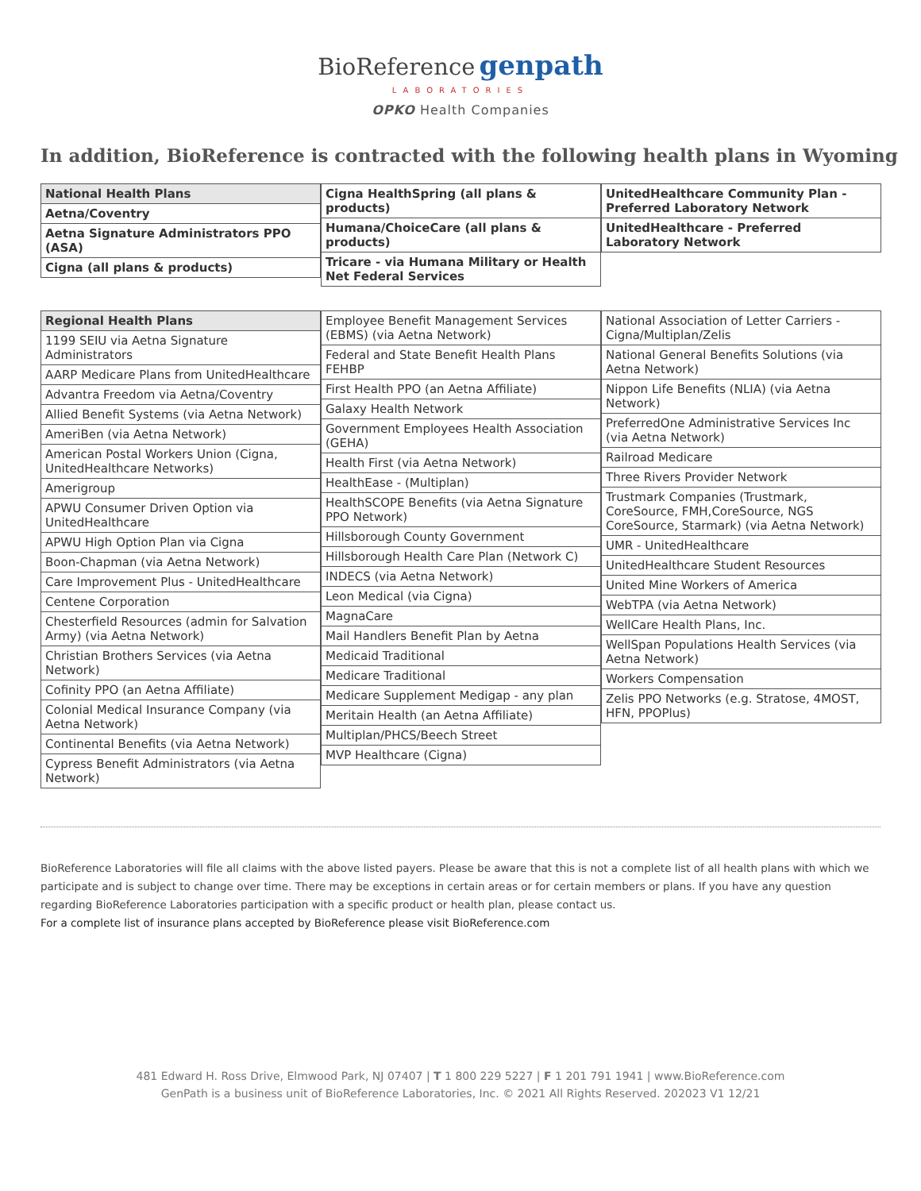BioReference genpath
LABORATORIES
OPKO Health Companies
In addition, BioReference is contracted with the following health plans in Wyoming
| National Health Plans |
| --- |
| Aetna/Coventry |
| Aetna Signature Administrators PPO (ASA) |
| Cigna (all plans & products) |
| Cigna HealthSpring (all plans & products) |
| Humana/ChoiceCare (all plans & products) |
| Tricare - via Humana Military or Health Net Federal Services |
| UnitedHealthcare Community Plan - Preferred Laboratory Network |
| UnitedHealthcare - Preferred Laboratory Network |
| Regional Health Plans |
| --- |
| 1199 SEIU via Aetna Signature Administrators |
| AARP Medicare Plans from UnitedHealthcare |
| Advantra Freedom via Aetna/Coventry |
| Allied Benefit Systems (via Aetna Network) |
| AmeriBen (via Aetna Network) |
| American Postal Workers Union (Cigna, UnitedHealthcare Networks) |
| Amerigroup |
| APWU Consumer Driven Option via UnitedHealthcare |
| APWU High Option Plan via Cigna |
| Boon-Chapman (via Aetna Network) |
| Care Improvement Plus - UnitedHealthcare |
| Centene Corporation |
| Chesterfield Resources (admin for Salvation Army) (via Aetna Network) |
| Christian Brothers Services (via Aetna Network) |
| Cofinity PPO (an Aetna Affiliate) |
| Colonial Medical Insurance Company (via Aetna Network) |
| Continental Benefits (via Aetna Network) |
| Cypress Benefit Administrators (via Aetna Network) |
| Employee Benefit Management Services (EBMS) (via Aetna Network) |
| Federal and State Benefit Health Plans FEHBP |
| First Health PPO (an Aetna Affiliate) |
| Galaxy Health Network |
| Government Employees Health Association (GEHA) |
| Health First (via Aetna Network) |
| HealthEase - (Multiplan) |
| HealthSCOPE Benefits (via Aetna Signature PPO Network) |
| Hillsborough County Government |
| Hillsborough Health Care Plan (Network C) |
| INDECS (via Aetna Network) |
| Leon Medical (via Cigna) |
| MagnaCare |
| Mail Handlers Benefit Plan by Aetna |
| Medicaid Traditional |
| Medicare Traditional |
| Medicare Supplement Medigap - any plan |
| Meritain Health (an Aetna Affiliate) |
| Multiplan/PHCS/Beech Street |
| MVP Healthcare (Cigna) |
| National Association of Letter Carriers - Cigna/Multiplan/Zelis |
| National General Benefits Solutions (via Aetna Network) |
| Nippon Life Benefits (NLIA) (via Aetna Network) |
| PreferredOne Administrative Services Inc (via Aetna Network) |
| Railroad Medicare |
| Three Rivers Provider Network |
| Trustmark Companies (Trustmark, CoreSource, FMH,CoreSource, NGS CoreSource, Starmark) (via Aetna Network) |
| UMR - UnitedHealthcare |
| UnitedHealthcare Student Resources |
| United Mine Workers of America |
| WebTPA (via Aetna Network) |
| WellCare Health Plans, Inc. |
| WellSpan Populations Health Services (via Aetna Network) |
| Workers Compensation |
| Zelis PPO Networks (e.g. Stratose, 4MOST, HFN, PPOPlus) |
BioReference Laboratories will file all claims with the above listed payers. Please be aware that this is not a complete list of all health plans with which we participate and is subject to change over time. There may be exceptions in certain areas or for certain members or plans. If you have any question regarding BioReference Laboratories participation with a specific product or health plan, please contact us.
For a complete list of insurance plans accepted by BioReference please visit BioReference.com
481 Edward H. Ross Drive, Elmwood Park, NJ 07407 | T 1 800 229 5227 | F 1 201 791 1941 | www.BioReference.com
GenPath is a business unit of BioReference Laboratories, Inc. © 2021 All Rights Reserved. 202023 V1 12/21